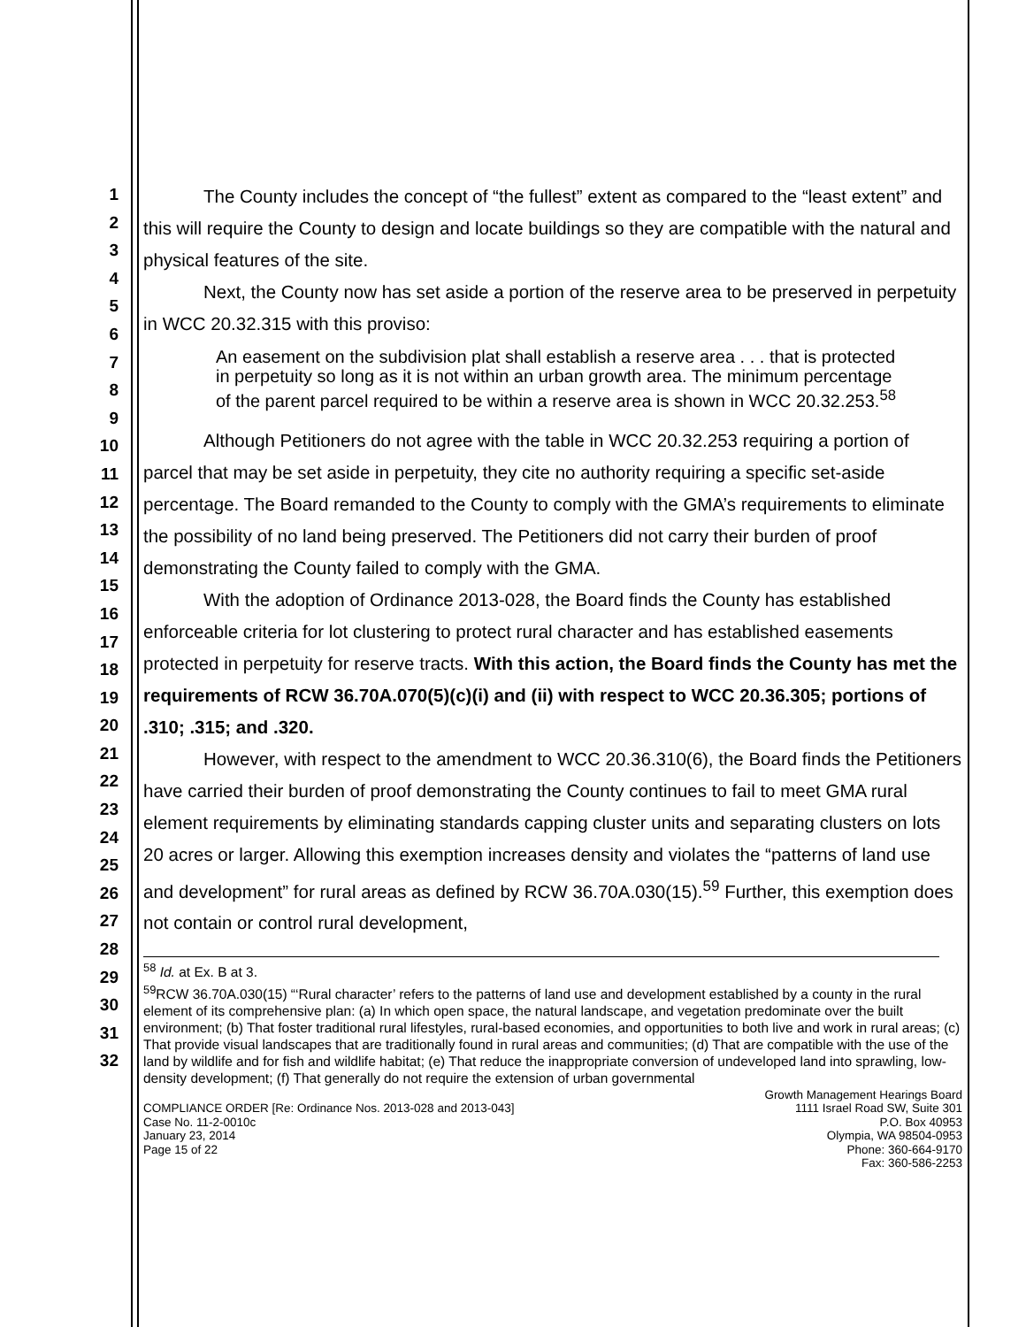1
2
3
4
5
6
7
8
9
10
11
12
13
14
15
16
17
18
19
20
21
22
23
24
25
26
27
28
29
30
31
32
The County includes the concept of “the fullest” extent as compared to the “least extent” and this will require the County to design and locate buildings so they are compatible with the natural and physical features of the site.
Next, the County now has set aside a portion of the reserve area to be preserved in perpetuity in WCC 20.32.315 with this proviso:
An easement on the subdivision plat shall establish a reserve area . . . that is protected in perpetuity so long as it is not within an urban growth area. The minimum percentage of the parent parcel required to be within a reserve area is shown in WCC 20.32.253.<sup>58</sup>
Although Petitioners do not agree with the table in WCC 20.32.253 requiring a portion of parcel that may be set aside in perpetuity, they cite no authority requiring a specific set-aside percentage. The Board remanded to the County to comply with the GMA’s requirements to eliminate the possibility of no land being preserved. The Petitioners did not carry their burden of proof demonstrating the County failed to comply with the GMA.
With the adoption of Ordinance 2013-028, the Board finds the County has established enforceable criteria for lot clustering to protect rural character and has established easements protected in perpetuity for reserve tracts. With this action, the Board finds the County has met the requirements of RCW 36.70A.070(5)(c)(i) and (ii) with respect to WCC 20.36.305; portions of .310; .315; and .320.
However, with respect to the amendment to WCC 20.36.310(6), the Board finds the Petitioners have carried their burden of proof demonstrating the County continues to fail to meet GMA rural element requirements by eliminating standards capping cluster units and separating clusters on lots 20 acres or larger. Allowing this exemption increases density and violates the “patterns of land use and development” for rural areas as defined by RCW 36.70A.030(15).<sup>59</sup> Further, this exemption does not contain or control rural development,
<sup>58</sup> Id. at Ex. B at 3.
<sup>59</sup> RCW 36.70A.030(15) “‘Rural character’ refers to the patterns of land use and development established by a county in the rural element of its comprehensive plan: (a) In which open space, the natural landscape, and vegetation predominate over the built environment; (b) That foster traditional rural lifestyles, rural-based economies, and opportunities to both live and work in rural areas; (c) That provide visual landscapes that are traditionally found in rural areas and communities; (d) That are compatible with the use of the land by wildlife and for fish and wildlife habitat; (e) That reduce the inappropriate conversion of undeveloped land into sprawling, low-density development; (f) That generally do not require the extension of urban governmental
COMPLIANCE ORDER [Re: Ordinance Nos. 2013-028 and 2013-043]
Case No. 11-2-0010c
January 23, 2014
Page 15 of 22
Growth Management Hearings Board
1111 Israel Road SW, Suite 301
P.O. Box 40953
Olympia, WA 98504-0953
Phone: 360-664-9170
Fax: 360-586-2253